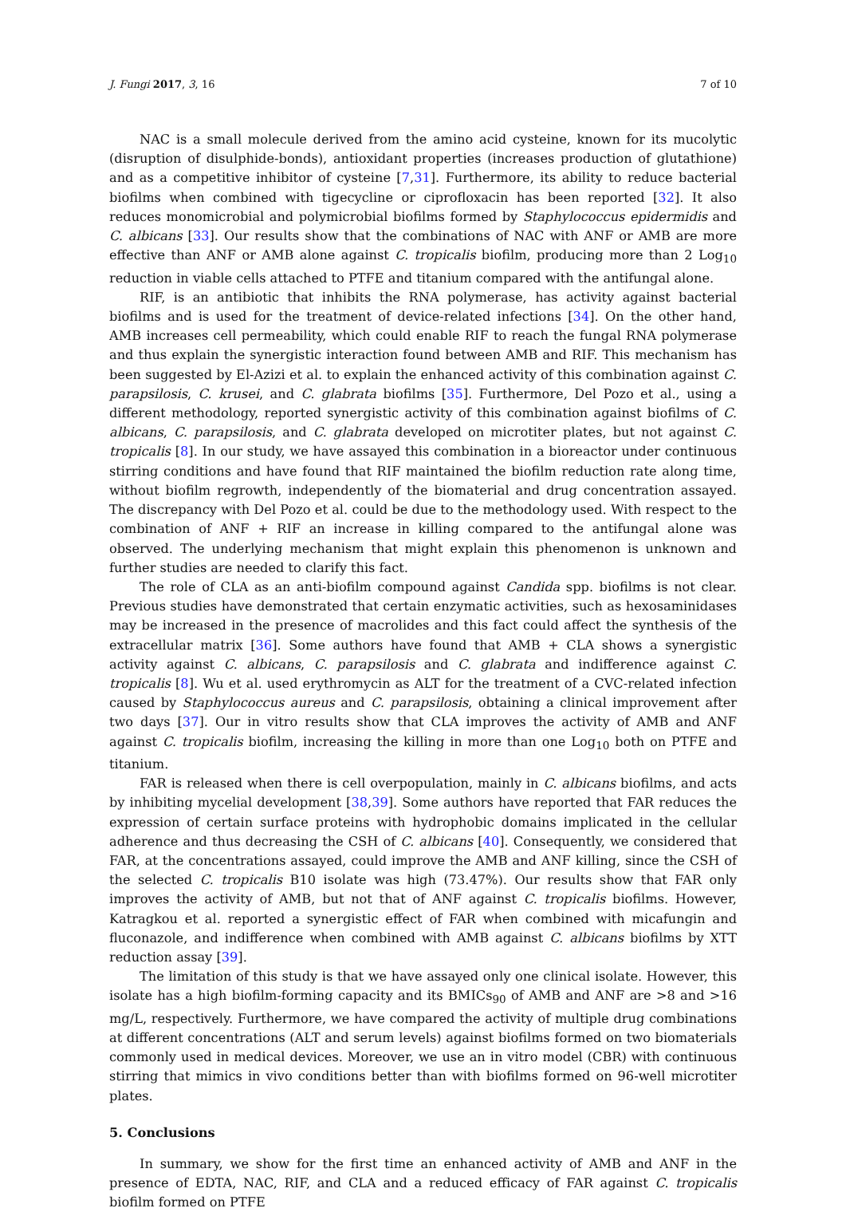J. Fungi 2017, 3, 16 7 of 10
NAC is a small molecule derived from the amino acid cysteine, known for its mucolytic (disruption of disulphide-bonds), antioxidant properties (increases production of glutathione) and as a competitive inhibitor of cysteine [7,31]. Furthermore, its ability to reduce bacterial biofilms when combined with tigecycline or ciprofloxacin has been reported [32]. It also reduces monomicrobial and polymicrobial biofilms formed by Staphylococcus epidermidis and C. albicans [33]. Our results show that the combinations of NAC with ANF or AMB are more effective than ANF or AMB alone against C. tropicalis biofilm, producing more than 2 Log<sub>10</sub> reduction in viable cells attached to PTFE and titanium compared with the antifungal alone.
RIF, is an antibiotic that inhibits the RNA polymerase, has activity against bacterial biofilms and is used for the treatment of device-related infections [34]. On the other hand, AMB increases cell permeability, which could enable RIF to reach the fungal RNA polymerase and thus explain the synergistic interaction found between AMB and RIF. This mechanism has been suggested by El-Azizi et al. to explain the enhanced activity of this combination against C. parapsilosis, C. krusei, and C. glabrata biofilms [35]. Furthermore, Del Pozo et al., using a different methodology, reported synergistic activity of this combination against biofilms of C. albicans, C. parapsilosis, and C. glabrata developed on microtiter plates, but not against C. tropicalis [8]. In our study, we have assayed this combination in a bioreactor under continuous stirring conditions and have found that RIF maintained the biofilm reduction rate along time, without biofilm regrowth, independently of the biomaterial and drug concentration assayed. The discrepancy with Del Pozo et al. could be due to the methodology used. With respect to the combination of ANF + RIF an increase in killing compared to the antifungal alone was observed. The underlying mechanism that might explain this phenomenon is unknown and further studies are needed to clarify this fact.
The role of CLA as an anti-biofilm compound against Candida spp. biofilms is not clear. Previous studies have demonstrated that certain enzymatic activities, such as hexosaminidases may be increased in the presence of macrolides and this fact could affect the synthesis of the extracellular matrix [36]. Some authors have found that AMB + CLA shows a synergistic activity against C. albicans, C. parapsilosis and C. glabrata and indifference against C. tropicalis [8]. Wu et al. used erythromycin as ALT for the treatment of a CVC-related infection caused by Staphylococcus aureus and C. parapsilosis, obtaining a clinical improvement after two days [37]. Our in vitro results show that CLA improves the activity of AMB and ANF against C. tropicalis biofilm, increasing the killing in more than one Log<sub>10</sub> both on PTFE and titanium.
FAR is released when there is cell overpopulation, mainly in C. albicans biofilms, and acts by inhibiting mycelial development [38,39]. Some authors have reported that FAR reduces the expression of certain surface proteins with hydrophobic domains implicated in the cellular adherence and thus decreasing the CSH of C. albicans [40]. Consequently, we considered that FAR, at the concentrations assayed, could improve the AMB and ANF killing, since the CSH of the selected C. tropicalis B10 isolate was high (73.47%). Our results show that FAR only improves the activity of AMB, but not that of ANF against C. tropicalis biofilms. However, Katragkou et al. reported a synergistic effect of FAR when combined with micafungin and fluconazole, and indifference when combined with AMB against C. albicans biofilms by XTT reduction assay [39].
The limitation of this study is that we have assayed only one clinical isolate. However, this isolate has a high biofilm-forming capacity and its BMICs<sub>90</sub> of AMB and ANF are >8 and >16 mg/L, respectively. Furthermore, we have compared the activity of multiple drug combinations at different concentrations (ALT and serum levels) against biofilms formed on two biomaterials commonly used in medical devices. Moreover, we use an in vitro model (CBR) with continuous stirring that mimics in vivo conditions better than with biofilms formed on 96-well microtiter plates.
5. Conclusions
In summary, we show for the first time an enhanced activity of AMB and ANF in the presence of EDTA, NAC, RIF, and CLA and a reduced efficacy of FAR against C. tropicalis biofilm formed on PTFE